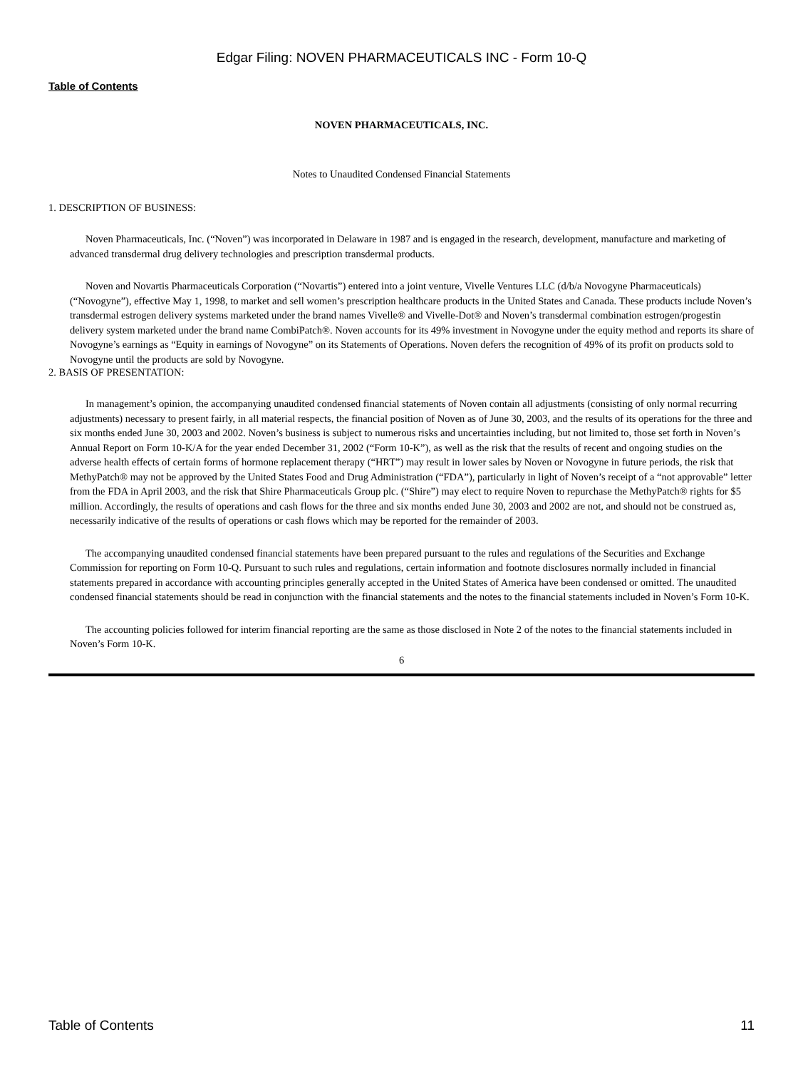Edgar Filing: NOVEN PHARMACEUTICALS INC - Form 10-Q
Table of Contents
NOVEN PHARMACEUTICALS, INC.
Notes to Unaudited Condensed Financial Statements
1. DESCRIPTION OF BUSINESS:
Noven Pharmaceuticals, Inc. (“Noven”) was incorporated in Delaware in 1987 and is engaged in the research, development, manufacture and marketing of advanced transdermal drug delivery technologies and prescription transdermal products.
Noven and Novartis Pharmaceuticals Corporation (“Novartis”) entered into a joint venture, Vivelle Ventures LLC (d/b/a Novogyne Pharmaceuticals) (“Novogyne”), effective May 1, 1998, to market and sell women’s prescription healthcare products in the United States and Canada. These products include Noven’s transdermal estrogen delivery systems marketed under the brand names Vivelle® and Vivelle-Dot® and Noven’s transdermal combination estrogen/progestin delivery system marketed under the brand name CombiPatch®. Noven accounts for its 49% investment in Novogyne under the equity method and reports its share of Novogyne’s earnings as “Equity in earnings of Novogyne” on its Statements of Operations. Noven defers the recognition of 49% of its profit on products sold to Novogyne until the products are sold by Novogyne.
2. BASIS OF PRESENTATION:
In management’s opinion, the accompanying unaudited condensed financial statements of Noven contain all adjustments (consisting of only normal recurring adjustments) necessary to present fairly, in all material respects, the financial position of Noven as of June 30, 2003, and the results of its operations for the three and six months ended June 30, 2003 and 2002. Noven’s business is subject to numerous risks and uncertainties including, but not limited to, those set forth in Noven’s Annual Report on Form 10-K/A for the year ended December 31, 2002 (“Form 10-K”), as well as the risk that the results of recent and ongoing studies on the adverse health effects of certain forms of hormone replacement therapy (“HRT”) may result in lower sales by Noven or Novogyne in future periods, the risk that MethyPatch® may not be approved by the United States Food and Drug Administration (“FDA”), particularly in light of Noven’s receipt of a “not approvable” letter from the FDA in April 2003, and the risk that Shire Pharmaceuticals Group plc. (“Shire”) may elect to require Noven to repurchase the MethyPatch® rights for $5 million. Accordingly, the results of operations and cash flows for the three and six months ended June 30, 2003 and 2002 are not, and should not be construed as, necessarily indicative of the results of operations or cash flows which may be reported for the remainder of 2003.
The accompanying unaudited condensed financial statements have been prepared pursuant to the rules and regulations of the Securities and Exchange Commission for reporting on Form 10-Q. Pursuant to such rules and regulations, certain information and footnote disclosures normally included in financial statements prepared in accordance with accounting principles generally accepted in the United States of America have been condensed or omitted. The unaudited condensed financial statements should be read in conjunction with the financial statements and the notes to the financial statements included in Noven’s Form 10-K.
The accounting policies followed for interim financial reporting are the same as those disclosed in Note 2 of the notes to the financial statements included in Noven’s Form 10-K.
6
Table of Contents 11